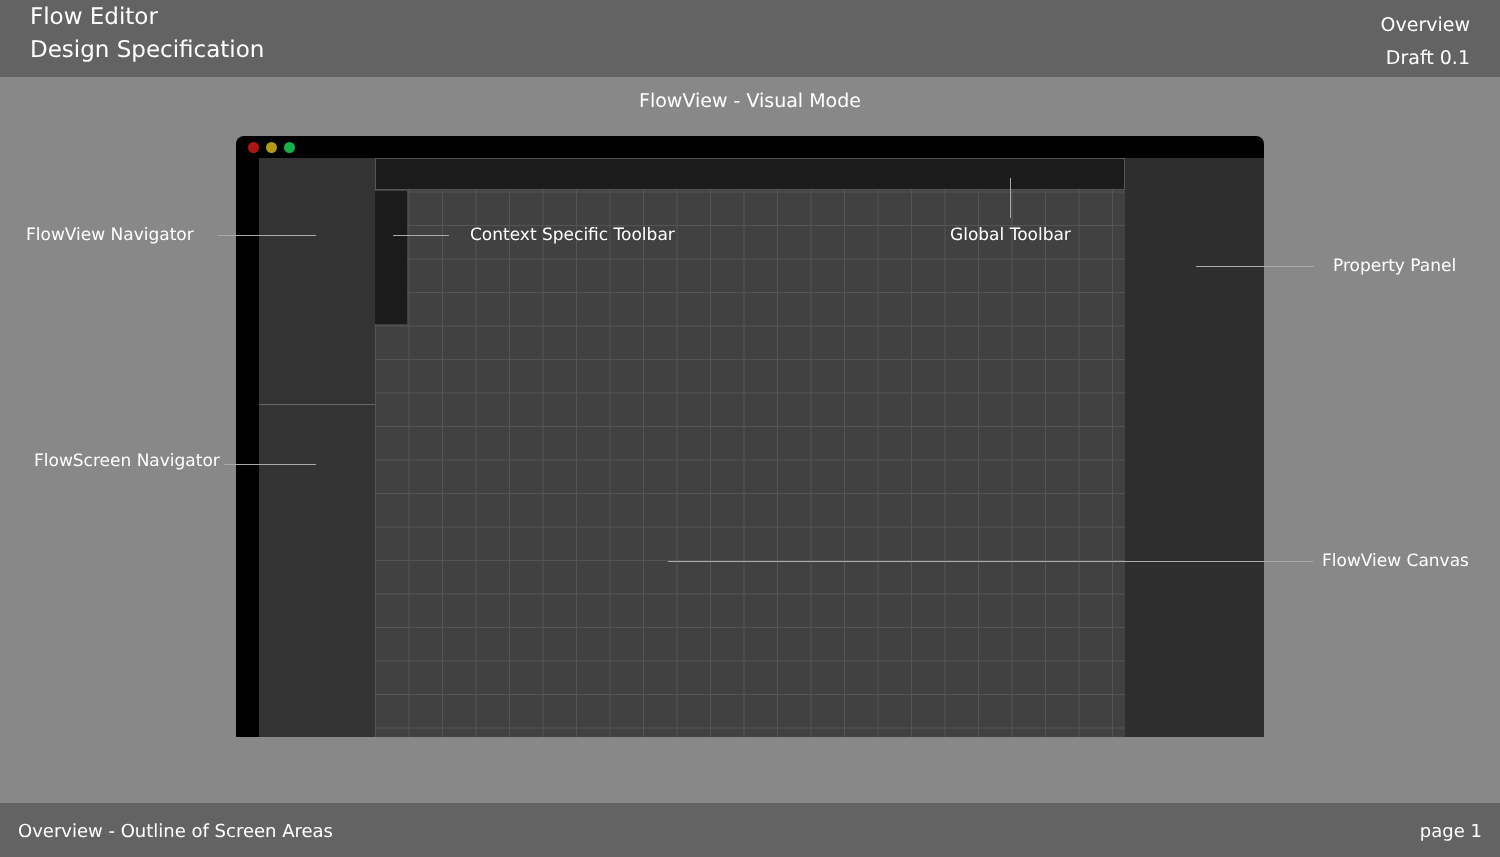Flow Editor
Design Specification
Overview
Draft 0.1
FlowView - Visual Mode
FlowView Navigator Context Specific Toolbar Global Toolbar
Property Panel
FlowScreen Navigator
FlowView Canvas
Overview - Outline of Screen Areas
page 1